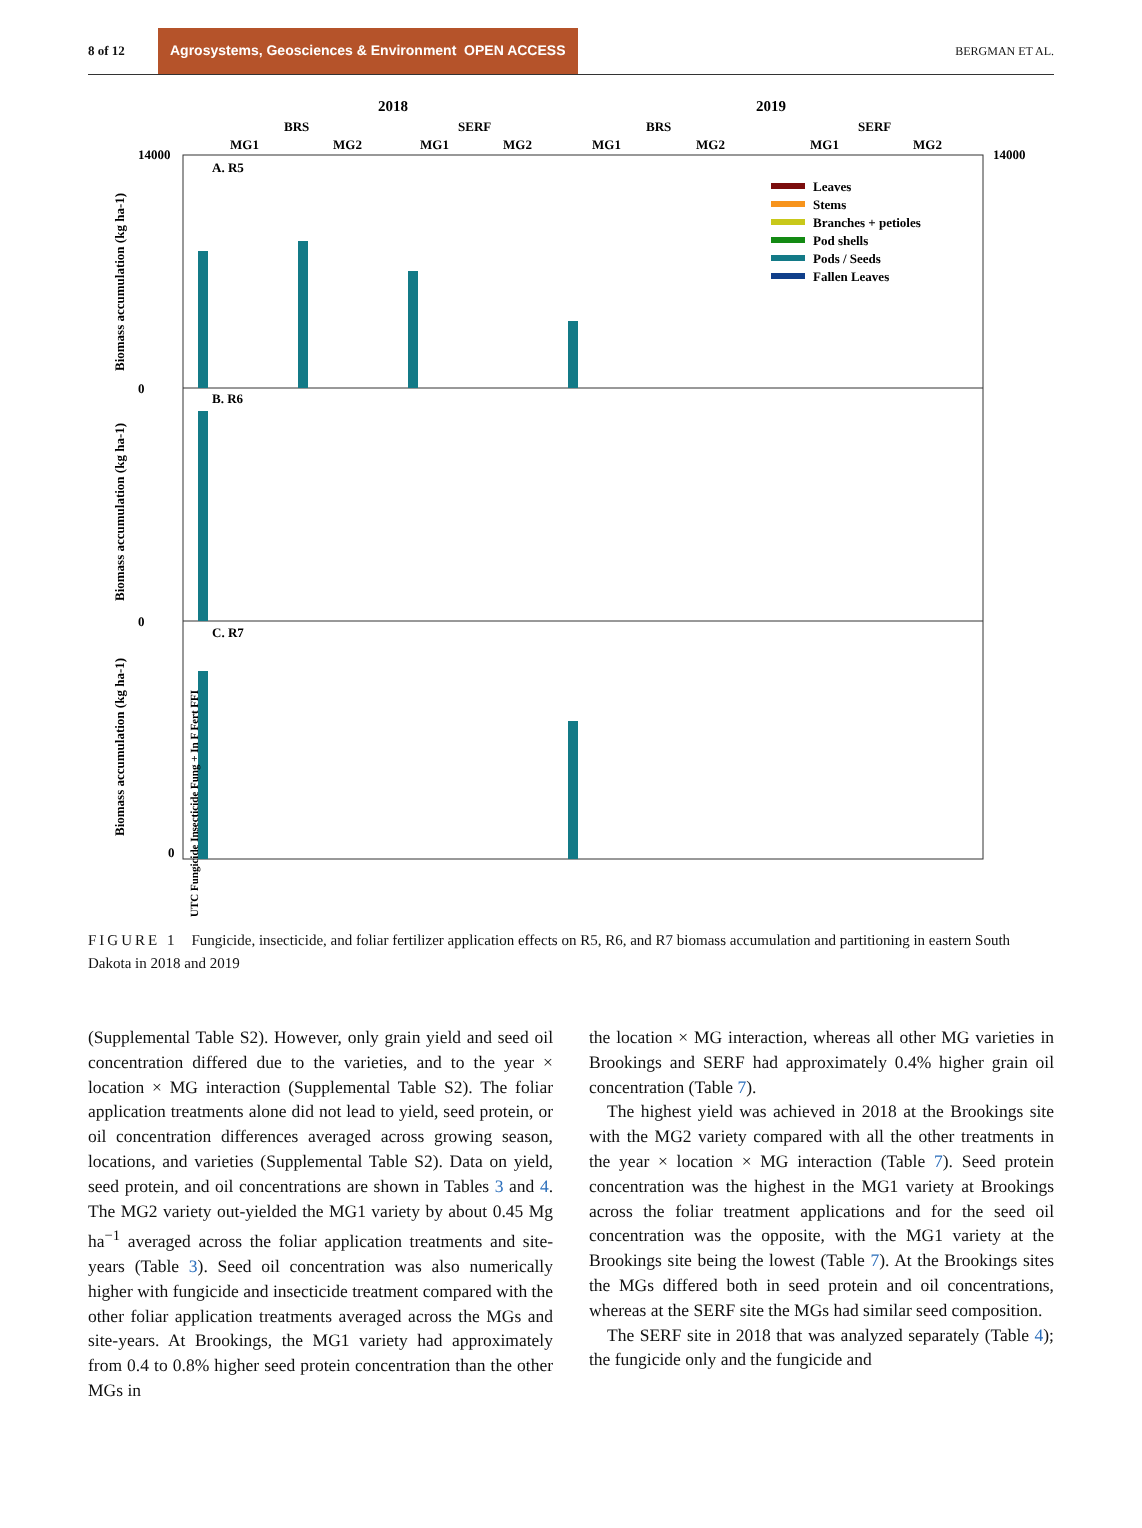8 of 12 Agrosystems, Geosciences & Environment OPEN ACCESS BERGMAN ET AL.
2018
2019
BRS
SERF
BRS
SERF
MG1
MG2
MG1
MG2
MG1
MG2
MG1
MG2
A. R5
B. R6
C. R7
14000
0
0
0
14000
Biomass accumulation (kg ha-1)
Biomass accumulation (kg ha-1)
Biomass accumulation (kg ha-1)
Leaves
Stems
Branches + petioles
Pod shells
Pods / Seeds
Fallen Leaves
UTC Fungicide Insecticide Fung + In F Fert FFI
FIGURE 1 Fungicide, insecticide, and foliar fertilizer application effects on R5, R6, and R7 biomass accumulation and partitioning in eastern South Dakota in 2018 and 2019
(Supplemental Table S2). However, only grain yield and seed oil concentration differed due to the varieties, and to the year × location × MG interaction (Supplemental Table S2). The foliar application treatments alone did not lead to yield, seed protein, or oil concentration differences averaged across growing season, locations, and varieties (Supplemental Table S2). Data on yield, seed protein, and oil concentrations are shown in Tables 3 and 4. The MG2 variety out-yielded the MG1 variety by about 0.45 Mg ha<sup>−1</sup> averaged across the foliar application treatments and site-years (Table 3). Seed oil concentration was also numerically higher with fungicide and insecticide treatment compared with the other foliar application treatments averaged across the MGs and site-years. At Brookings, the MG1 variety had approximately from 0.4 to 0.8% higher seed protein concentration than the other MGs in
the location × MG interaction, whereas all other MG varieties in Brookings and SERF had approximately 0.4% higher grain oil concentration (Table 7).
The highest yield was achieved in 2018 at the Brookings site with the MG2 variety compared with all the other treatments in the year × location × MG interaction (Table 7). Seed protein concentration was the highest in the MG1 variety at Brookings across the foliar treatment applications and for the seed oil concentration was the opposite, with the MG1 variety at the Brookings site being the lowest (Table 7). At the Brookings sites the MGs differed both in seed protein and oil concentrations, whereas at the SERF site the MGs had similar seed composition.
The SERF site in 2018 that was analyzed separately (Table 4); the fungicide only and the fungicide and